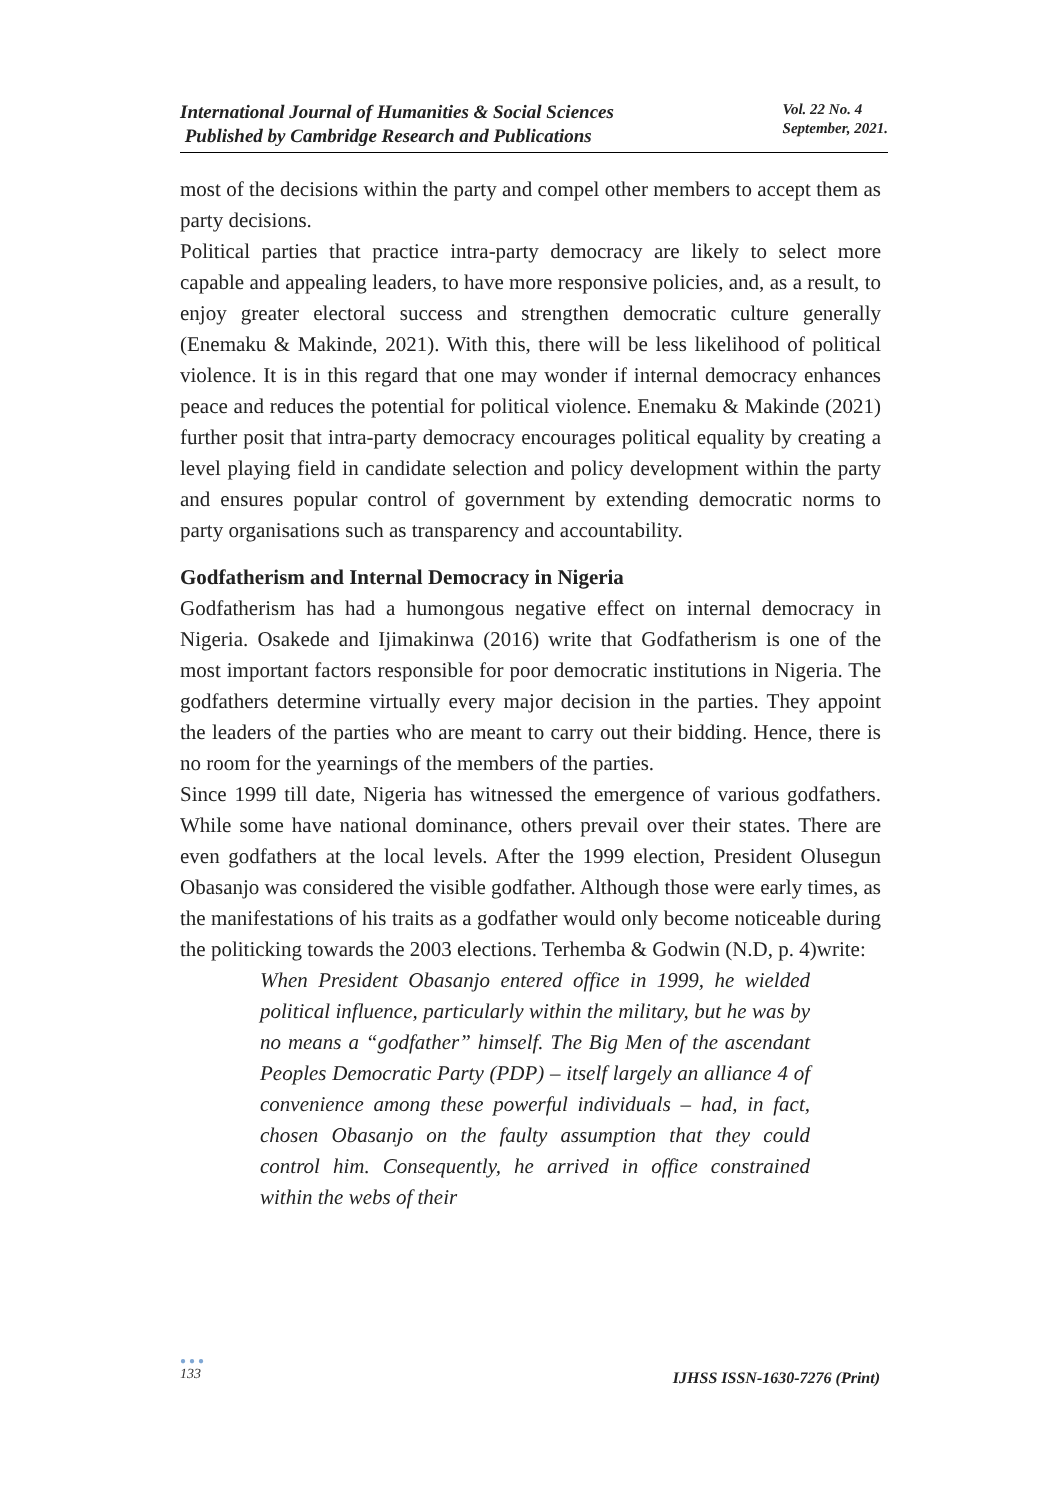International Journal of Humanities & Social Sciences
Published by Cambridge Research and Publications
Vol. 22 No. 4
September, 2021.
most of the decisions within the party and compel other members to accept them as party decisions.
Political parties that practice intra-party democracy are likely to select more capable and appealing leaders, to have more responsive policies, and, as a result, to enjoy greater electoral success and strengthen democratic culture generally (Enemaku & Makinde, 2021). With this, there will be less likelihood of political violence. It is in this regard that one may wonder if internal democracy enhances peace and reduces the potential for political violence. Enemaku & Makinde (2021) further posit that intra-party democracy encourages political equality by creating a level playing field in candidate selection and policy development within the party and ensures popular control of government by extending democratic norms to party organisations such as transparency and accountability.
Godfatherism and Internal Democracy in Nigeria
Godfatherism has had a humongous negative effect on internal democracy in Nigeria. Osakede and Ijimakinwa (2016) write that Godfatherism is one of the most important factors responsible for poor democratic institutions in Nigeria. The godfathers determine virtually every major decision in the parties. They appoint the leaders of the parties who are meant to carry out their bidding. Hence, there is no room for the yearnings of the members of the parties.
Since 1999 till date, Nigeria has witnessed the emergence of various godfathers. While some have national dominance, others prevail over their states. There are even godfathers at the local levels. After the 1999 election, President Olusegun Obasanjo was considered the visible godfather. Although those were early times, as the manifestations of his traits as a godfather would only become noticeable during the politicking towards the 2003 elections. Terhemba & Godwin (N.D, p. 4)write:
When President Obasanjo entered office in 1999, he wielded political influence, particularly within the military, but he was by no means a “godfather” himself. The Big Men of the ascendant Peoples Democratic Party (PDP) – itself largely an alliance 4 of convenience among these powerful individuals – had, in fact, chosen Obasanjo on the faulty assumption that they could control him. Consequently, he arrived in office constrained within the webs of their
●●●
133
IJHSS ISSN-1630-7276 (Print)